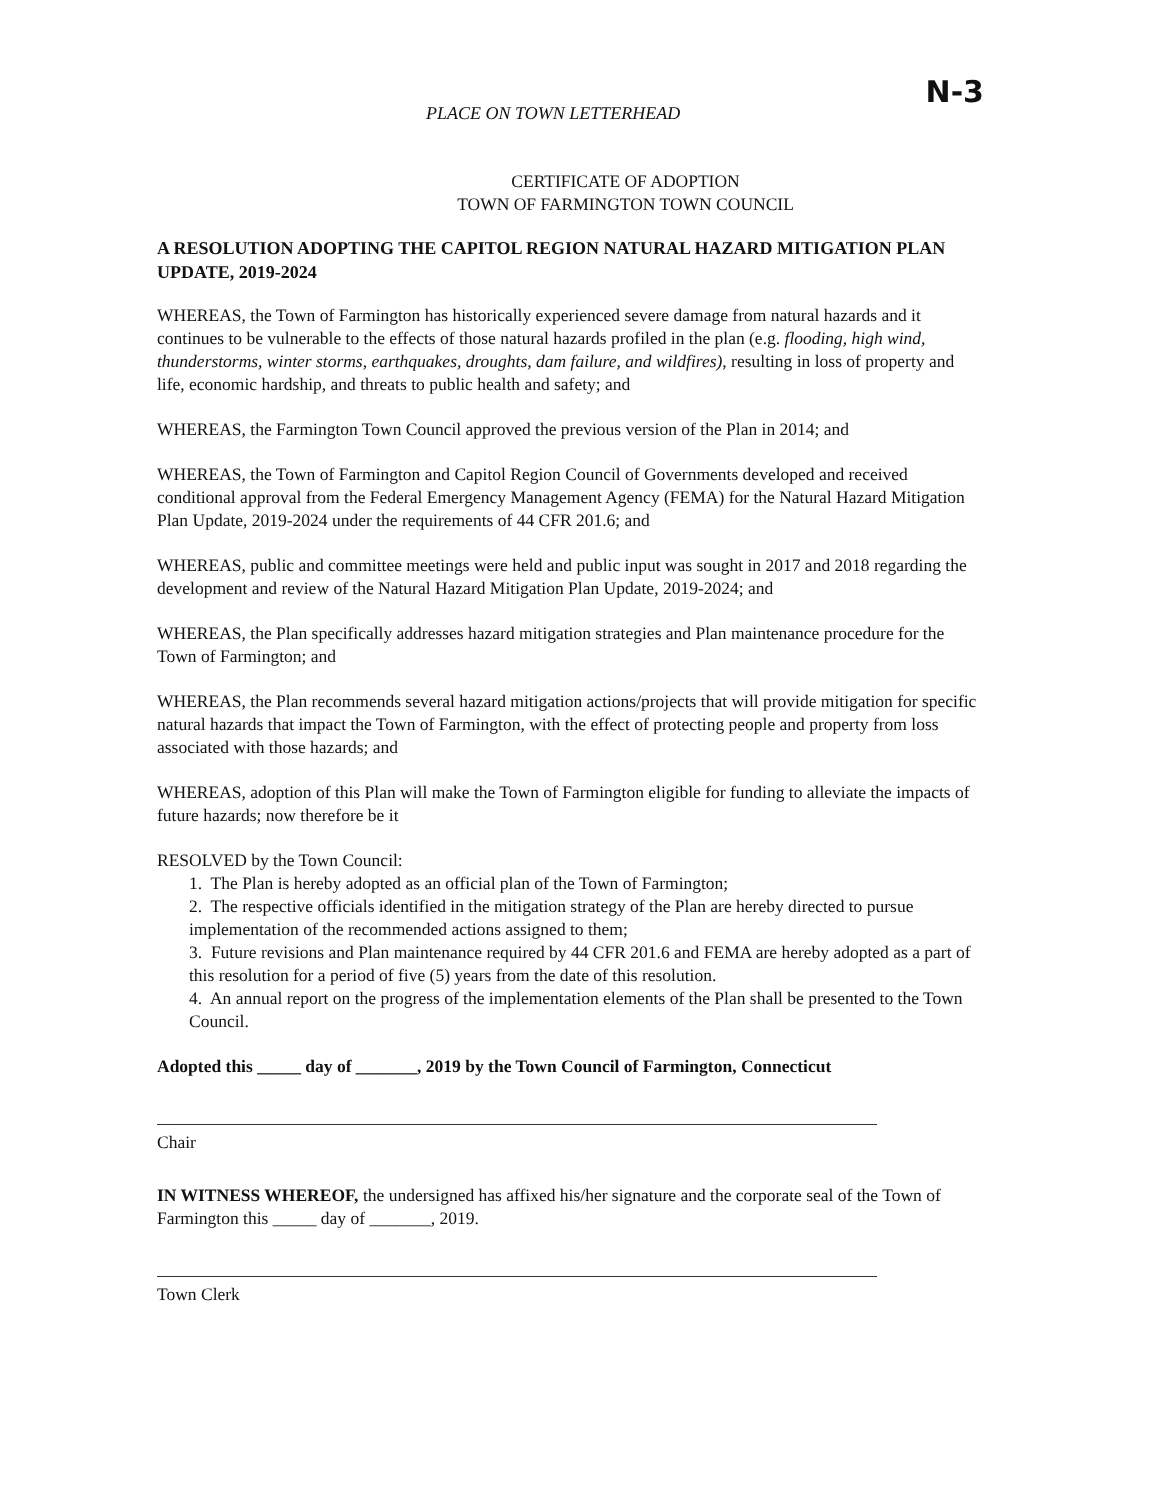PLACE ON TOWN LETTERHEAD N-3
CERTIFICATE OF ADOPTION
TOWN OF FARMINGTON TOWN COUNCIL
A RESOLUTION ADOPTING THE CAPITOL REGION NATURAL HAZARD MITIGATION PLAN UPDATE, 2019-2024
WHEREAS, the Town of Farmington has historically experienced severe damage from natural hazards and it continues to be vulnerable to the effects of those natural hazards profiled in the plan (e.g. flooding, high wind, thunderstorms, winter storms, earthquakes, droughts, dam failure, and wildfires), resulting in loss of property and life, economic hardship, and threats to public health and safety; and
WHEREAS, the Farmington Town Council approved the previous version of the Plan in 2014; and
WHEREAS, the Town of Farmington and Capitol Region Council of Governments developed and received conditional approval from the Federal Emergency Management Agency (FEMA) for the Natural Hazard Mitigation Plan Update, 2019-2024 under the requirements of 44 CFR 201.6; and
WHEREAS, public and committee meetings were held and public input was sought in 2017 and 2018 regarding the development and review of the Natural Hazard Mitigation Plan Update, 2019-2024; and
WHEREAS, the Plan specifically addresses hazard mitigation strategies and Plan maintenance procedure for the Town of Farmington; and
WHEREAS, the Plan recommends several hazard mitigation actions/projects that will provide mitigation for specific natural hazards that impact the Town of Farmington, with the effect of protecting people and property from loss associated with those hazards; and
WHEREAS, adoption of this Plan will make the Town of Farmington eligible for funding to alleviate the impacts of future hazards; now therefore be it
RESOLVED by the Town Council:
1. The Plan is hereby adopted as an official plan of the Town of Farmington;
2. The respective officials identified in the mitigation strategy of the Plan are hereby directed to pursue implementation of the recommended actions assigned to them;
3. Future revisions and Plan maintenance required by 44 CFR 201.6 and FEMA are hereby adopted as a part of this resolution for a period of five (5) years from the date of this resolution.
4. An annual report on the progress of the implementation elements of the Plan shall be presented to the Town Council.
Adopted this _____ day of _______, 2019 by the Town Council of Farmington, Connecticut
Chair
IN WITNESS WHEREOF, the undersigned has affixed his/her signature and the corporate seal of the Town of Farmington this _____ day of _______, 2019.
Town Clerk